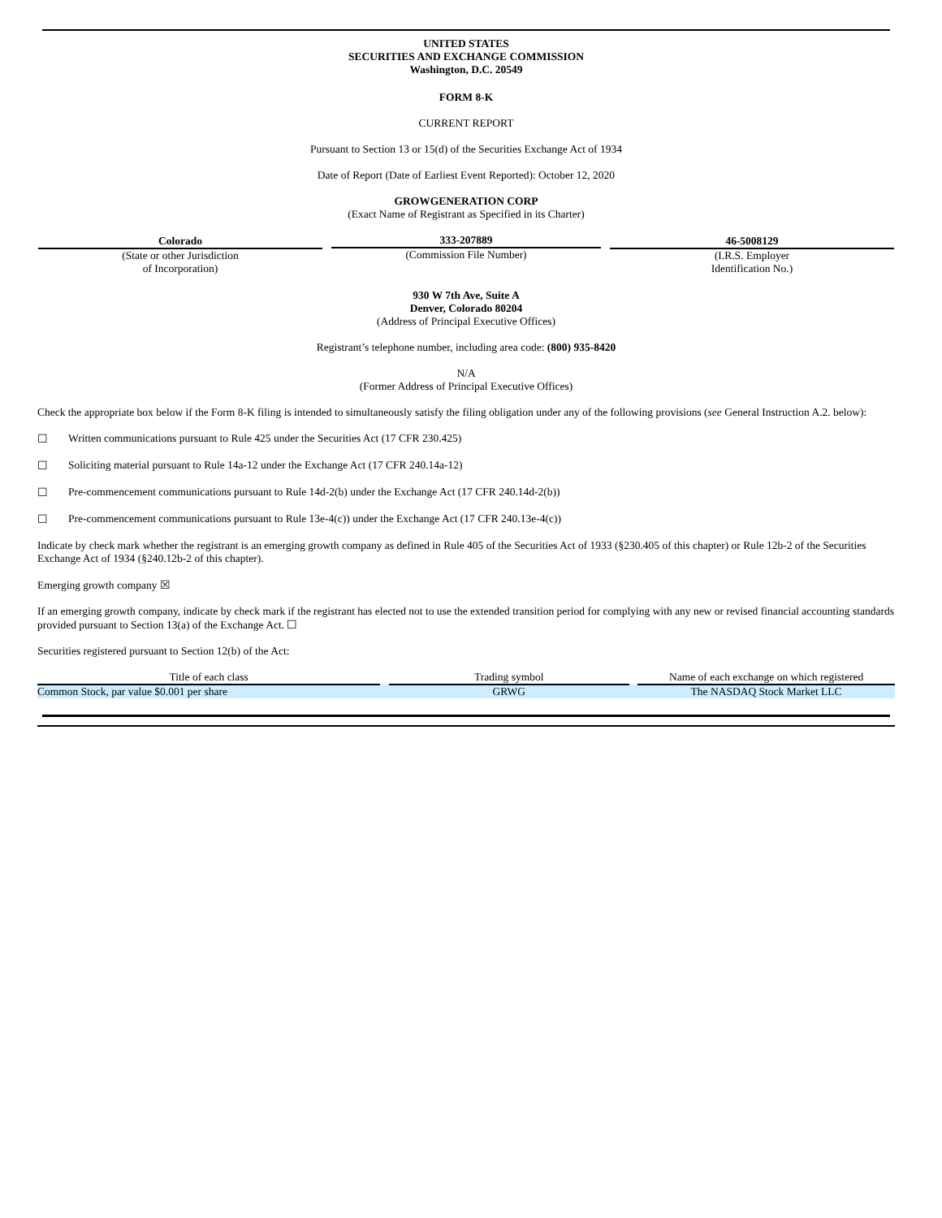UNITED STATES
SECURITIES AND EXCHANGE COMMISSION
Washington, D.C. 20549
FORM 8-K
CURRENT REPORT
Pursuant to Section 13 or 15(d) of the Securities Exchange Act of 1934
Date of Report (Date of Earliest Event Reported): October 12, 2020
GROWGENERATION CORP
(Exact Name of Registrant as Specified in its Charter)
| Colorado (State or other Jurisdiction of Incorporation) | 333-207889 (Commission File Number) | 46-5008129 (I.R.S. Employer Identification No.) |
930 W 7th Ave, Suite A
Denver, Colorado 80204
(Address of Principal Executive Offices)
Registrant’s telephone number, including area code: (800) 935-8420
N/A
(Former Address of Principal Executive Offices)
Check the appropriate box below if the Form 8-K filing is intended to simultaneously satisfy the filing obligation under any of the following provisions (see General Instruction A.2. below):
☐ Written communications pursuant to Rule 425 under the Securities Act (17 CFR 230.425)
☐ Soliciting material pursuant to Rule 14a-12 under the Exchange Act (17 CFR 240.14a-12)
☐ Pre-commencement communications pursuant to Rule 14d-2(b) under the Exchange Act (17 CFR 240.14d-2(b))
☐ Pre-commencement communications pursuant to Rule 13e-4(c)) under the Exchange Act (17 CFR 240.13e-4(c))
Indicate by check mark whether the registrant is an emerging growth company as defined in Rule 405 of the Securities Act of 1933 (§230.405 of this chapter) or Rule 12b-2 of the Securities Exchange Act of 1934 (§240.12b-2 of this chapter).
Emerging growth company ☒
If an emerging growth company, indicate by check mark if the registrant has elected not to use the extended transition period for complying with any new or revised financial accounting standards provided pursuant to Section 13(a) of the Exchange Act. ☐
Securities registered pursuant to Section 12(b) of the Act:
| Title of each class | | Trading symbol | | Name of each exchange on which registered |
| --- | --- | --- | --- | --- |
| Common Stock, par value $0.001 per share | | GRWG | | The NASDAQ Stock Market LLC |